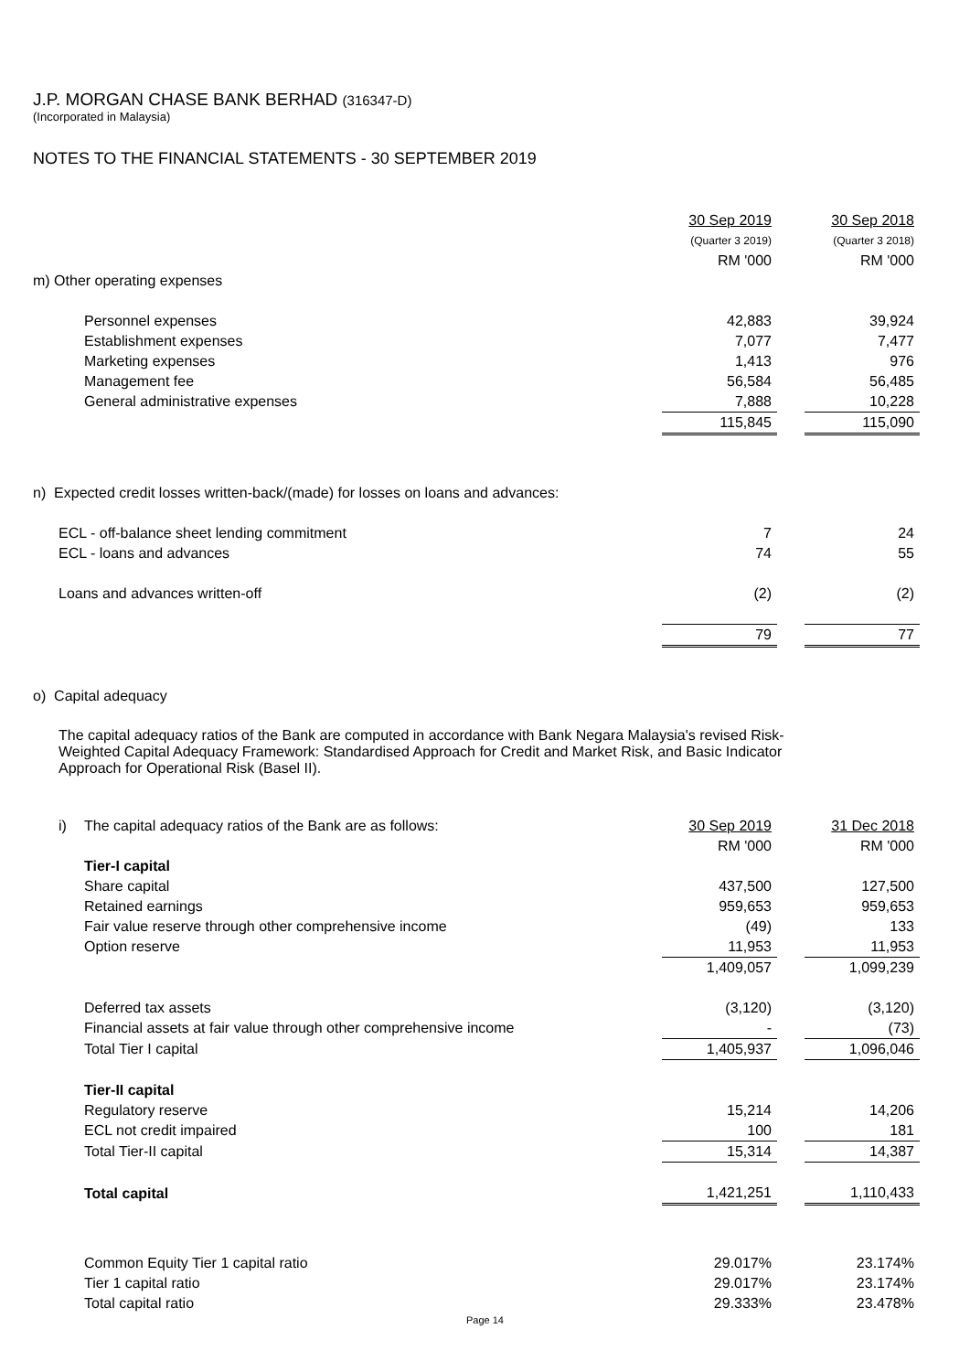J.P. MORGAN CHASE BANK BERHAD (316347-D)
(Incorporated in Malaysia)
NOTES TO THE FINANCIAL STATEMENTS - 30 SEPTEMBER 2019
| | | 30 Sep 2019 | | 30 Sep 2018 |
| | | (Quarter 3 2019) | | (Quarter 3 2018) |
| | | RM '000 | | RM '000 |
| m) Other operating expenses | | | | |
| | Personnel expenses | 42,883 | | 39,924 |
| | Establishment expenses | 7,077 | | 7,477 |
| | Marketing expenses | 1,413 | | 976 |
| | Management fee | 56,584 | | 56,485 |
| | General administrative expenses | 7,888 | | 10,228 |
| | | 115,845 | | 115,090 |
| n) Expected credit losses written-back/(made) for losses on loans and advances: | | | | |
| ECL - off-balance sheet lending commitment | | 7 | | 24 |
| ECL - loans and advances | | 74 | | 55 |
| Loans and advances written-off | | (2) | | (2) |
| | | 79 | | 77 |
| o) Capital adequacy | | | | |
| The capital adequacy ratios of the Bank are computed in accordance with Bank Negara Malaysia's revised Risk-Weighted Capital Adequacy Framework: Standardised Approach for Credit and Market Risk, and Basic Indicator Approach for Operational Risk (Basel II). | | | | |
| i) | The capital adequacy ratios of the Bank are as follows: | 30 Sep 2019 | | 31 Dec 2018 |
| | | RM '000 | | RM '000 |
| | Tier-I capital | | | |
| | Share capital | 437,500 | | 127,500 |
| | Retained earnings | 959,653 | | 959,653 |
| | Fair value reserve through other comprehensive income | (49) | | 133 |
| | Option reserve | 11,953 | | 11,953 |
| | | 1,409,057 | | 1,099,239 |
| | Deferred tax assets | (3,120) | | (3,120) |
| | Financial assets at fair value through other comprehensive income | - | | (73) |
| | Total Tier I capital | 1,405,937 | | 1,096,046 |
| | Tier-II capital | | | |
| | Regulatory reserve | 15,214 | | 14,206 |
| | ECL not credit impaired | 100 | | 181 |
| | Total Tier-II capital | 15,314 | | 14,387 |
| | Total capital | 1,421,251 | | 1,110,433 |
| | Common Equity Tier 1 capital ratio | 29.017% | | 23.174% |
| | Tier 1 capital ratio | 29.017% | | 23.174% |
| | Total capital ratio | 29.333% | | 23.478% |
Page 14